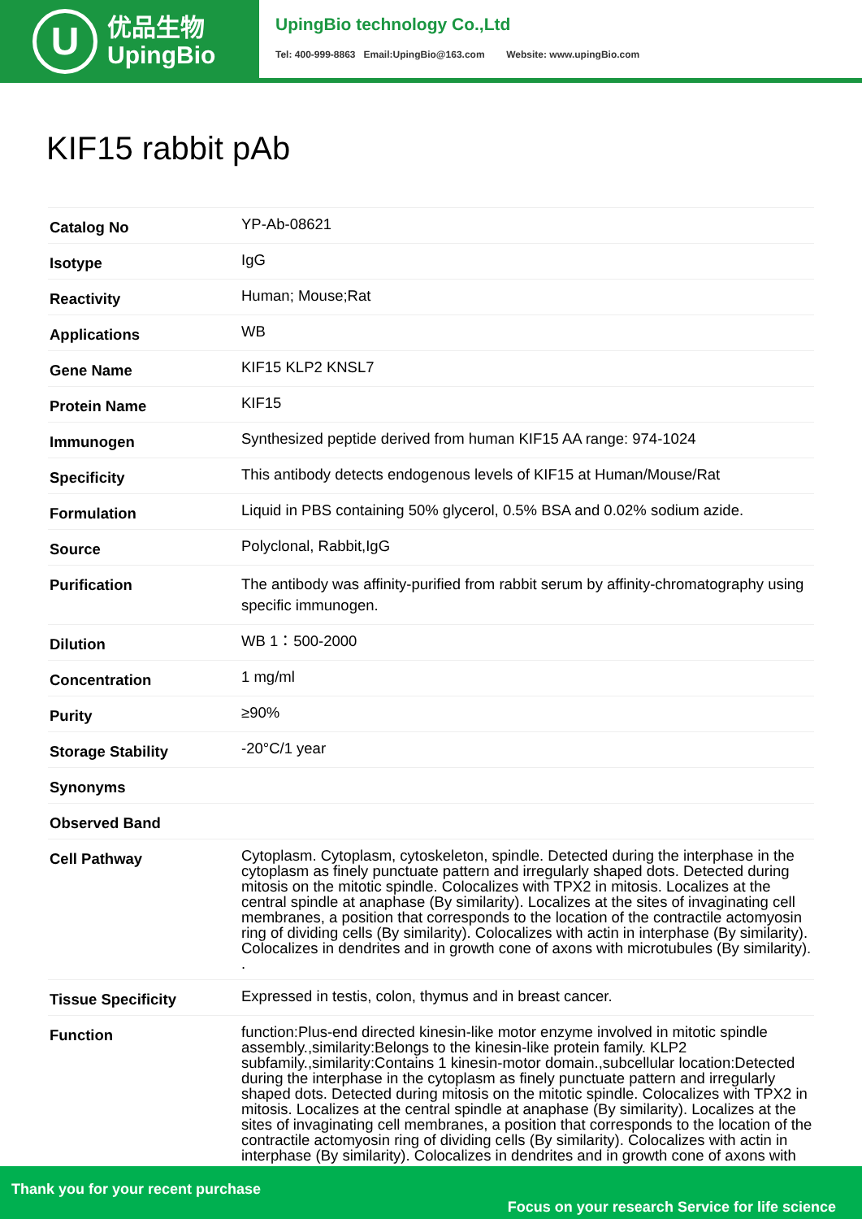U
优品生物
UpingBio
UpingBio technology Co.,Ltd
Tel: 400-999-8863 Email:UpingBio@163.com Website: www.upingBio.com
KIF15 rabbit pAb
| Catalog No | YP-Ab-08621 |
| Isotype | IgG |
| Reactivity | Human; Mouse;Rat |
| Applications | WB |
| Gene Name | KIF15 KLP2 KNSL7 |
| Protein Name | KIF15 |
| Immunogen | Synthesized peptide derived from human KIF15 AA range: 974-1024 |
| Specificity | This antibody detects endogenous levels of KIF15 at Human/Mouse/Rat |
| Formulation | Liquid in PBS containing 50% glycerol, 0.5% BSA and 0.02% sodium azide. |
| Source | Polyclonal, Rabbit,IgG |
| Purification | The antibody was affinity-purified from rabbit serum by affinity-chromatography using specific immunogen. |
| Dilution | WB 1：500-2000 |
| Concentration | 1 mg/ml |
| Purity | ≥90% |
| Storage Stability | -20°C/1 year |
| Synonyms | |
| Observed Band | |
| Cell Pathway | Cytoplasm. Cytoplasm, cytoskeleton, spindle. Detected during the interphase in the cytoplasm as finely punctuate pattern and irregularly shaped dots. Detected during mitosis on the mitotic spindle. Colocalizes with TPX2 in mitosis. Localizes at the central spindle at anaphase (By similarity). Localizes at the sites of invaginating cell membranes, a position that corresponds to the location of the contractile actomyosin ring of dividing cells (By similarity). Colocalizes with actin in interphase (By similarity). Colocalizes in dendrites and in growth cone of axons with microtubules (By similarity). . |
| Tissue Specificity | Expressed in testis, colon, thymus and in breast cancer. |
| Function | function:Plus-end directed kinesin-like motor enzyme involved in mitotic spindle assembly.,similarity:Belongs to the kinesin-like protein family. KLP2 subfamily.,similarity:Contains 1 kinesin-motor domain.,subcellular location:Detected during the interphase in the cytoplasm as finely punctuate pattern and irregularly shaped dots. Detected during mitosis on the mitotic spindle. Colocalizes with TPX2 in mitosis. Localizes at the central spindle at anaphase (By similarity). Localizes at the sites of invaginating cell membranes, a position that corresponds to the location of the contractile actomyosin ring of dividing cells (By similarity). Colocalizes with actin in interphase (By similarity). Colocalizes in dendrites and in growth cone of axons with |
Thank you for your recent purchase
Focus on your research Service for life science